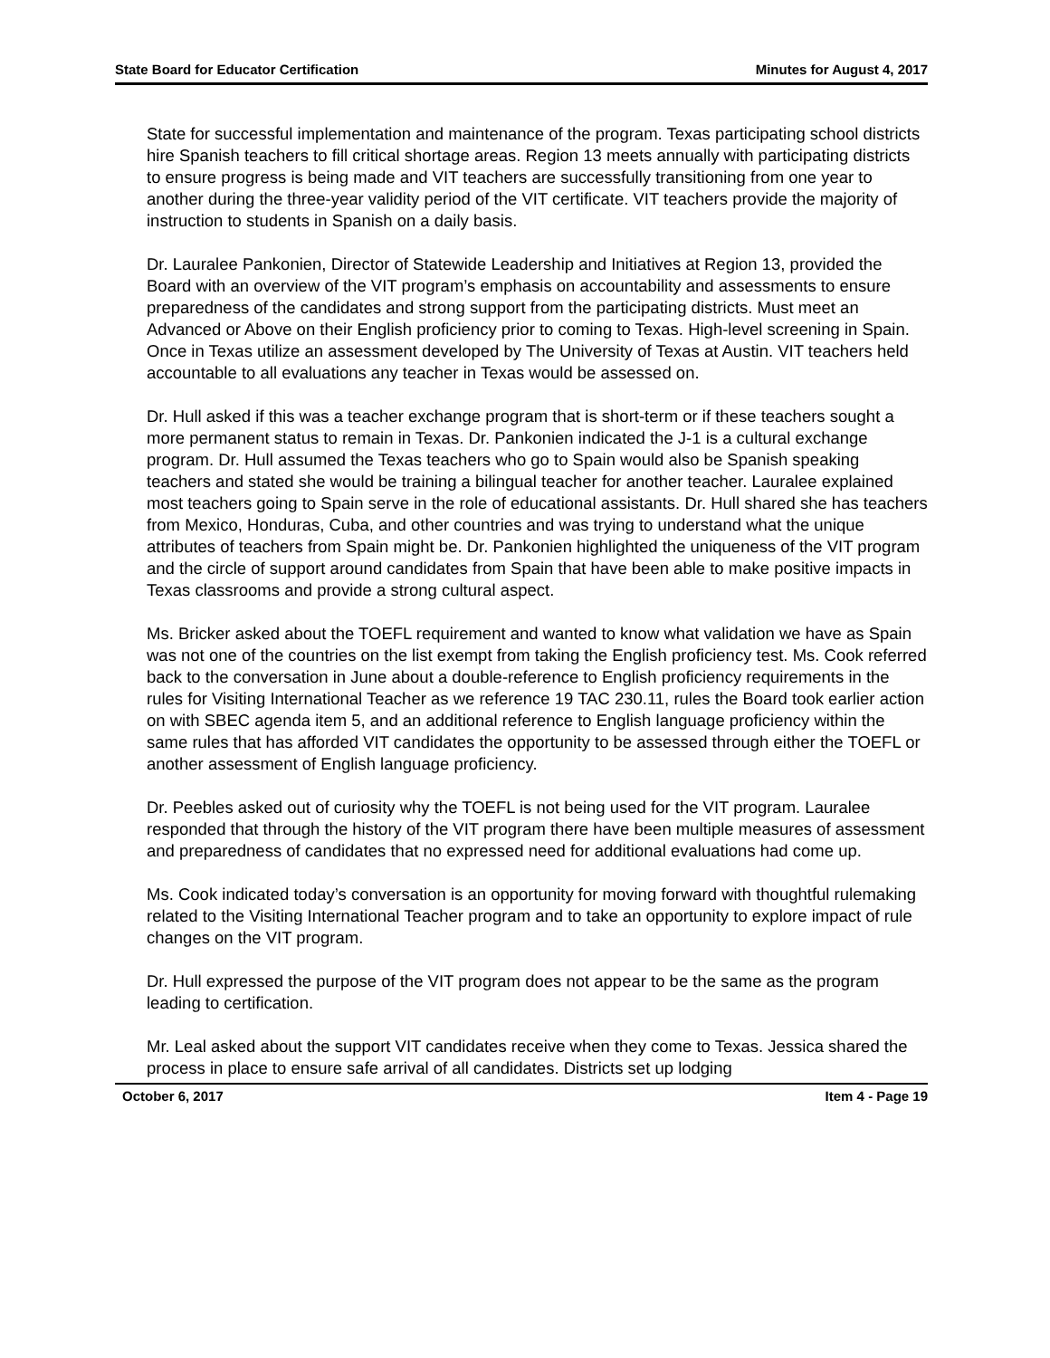State Board for Educator Certification Minutes for August 4, 2017
State for successful implementation and maintenance of the program. Texas participating school districts hire Spanish teachers to fill critical shortage areas. Region 13 meets annually with participating districts to ensure progress is being made and VIT teachers are successfully transitioning from one year to another during the three-year validity period of the VIT certificate. VIT teachers provide the majority of instruction to students in Spanish on a daily basis.
Dr. Lauralee Pankonien, Director of Statewide Leadership and Initiatives at Region 13, provided the Board with an overview of the VIT program’s emphasis on accountability and assessments to ensure preparedness of the candidates and strong support from the participating districts. Must meet an Advanced or Above on their English proficiency prior to coming to Texas. High-level screening in Spain. Once in Texas utilize an assessment developed by The University of Texas at Austin. VIT teachers held accountable to all evaluations any teacher in Texas would be assessed on.
Dr. Hull asked if this was a teacher exchange program that is short-term or if these teachers sought a more permanent status to remain in Texas. Dr. Pankonien indicated the J-1 is a cultural exchange program. Dr. Hull assumed the Texas teachers who go to Spain would also be Spanish speaking teachers and stated she would be training a bilingual teacher for another teacher. Lauralee explained most teachers going to Spain serve in the role of educational assistants. Dr. Hull shared she has teachers from Mexico, Honduras, Cuba, and other countries and was trying to understand what the unique attributes of teachers from Spain might be. Dr. Pankonien highlighted the uniqueness of the VIT program and the circle of support around candidates from Spain that have been able to make positive impacts in Texas classrooms and provide a strong cultural aspect.
Ms. Bricker asked about the TOEFL requirement and wanted to know what validation we have as Spain was not one of the countries on the list exempt from taking the English proficiency test. Ms. Cook referred back to the conversation in June about a double-reference to English proficiency requirements in the rules for Visiting International Teacher as we reference 19 TAC 230.11, rules the Board took earlier action on with SBEC agenda item 5, and an additional reference to English language proficiency within the same rules that has afforded VIT candidates the opportunity to be assessed through either the TOEFL or another assessment of English language proficiency.
Dr. Peebles asked out of curiosity why the TOEFL is not being used for the VIT program. Lauralee responded that through the history of the VIT program there have been multiple measures of assessment and preparedness of candidates that no expressed need for additional evaluations had come up.
Ms. Cook indicated today’s conversation is an opportunity for moving forward with thoughtful rulemaking related to the Visiting International Teacher program and to take an opportunity to explore impact of rule changes on the VIT program.
Dr. Hull expressed the purpose of the VIT program does not appear to be the same as the program leading to certification.
Mr. Leal asked about the support VIT candidates receive when they come to Texas. Jessica shared the process in place to ensure safe arrival of all candidates. Districts set up lodging
October 6, 2017 Item 4 - Page 19